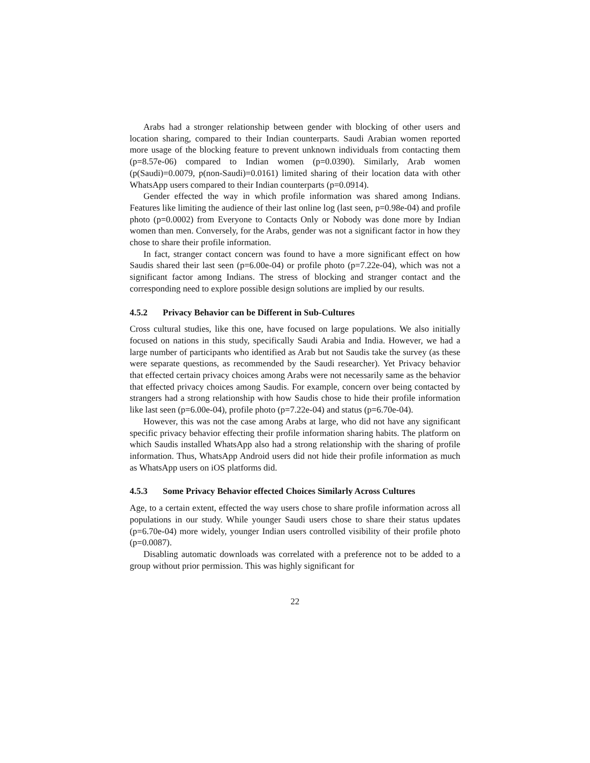Arabs had a stronger relationship between gender with blocking of other users and location sharing, compared to their Indian counterparts. Saudi Arabian women reported more usage of the blocking feature to prevent unknown individuals from contacting them (p=8.57e-06) compared to Indian women (p=0.0390). Similarly, Arab women (p(Saudi)=0.0079, p(non-Saudi)=0.0161) limited sharing of their location data with other WhatsApp users compared to their Indian counterparts (p=0.0914).
Gender effected the way in which profile information was shared among Indians. Features like limiting the audience of their last online log (last seen, p=0.98e-04) and profile photo (p=0.0002) from Everyone to Contacts Only or Nobody was done more by Indian women than men. Conversely, for the Arabs, gender was not a significant factor in how they chose to share their profile information.
In fact, stranger contact concern was found to have a more significant effect on how Saudis shared their last seen (p=6.00e-04) or profile photo (p=7.22e-04), which was not a significant factor among Indians. The stress of blocking and stranger contact and the corresponding need to explore possible design solutions are implied by our results.
4.5.2 Privacy Behavior can be Different in Sub-Cultures
Cross cultural studies, like this one, have focused on large populations. We also initially focused on nations in this study, specifically Saudi Arabia and India. However, we had a large number of participants who identified as Arab but not Saudis take the survey (as these were separate questions, as recommended by the Saudi researcher). Yet Privacy behavior that effected certain privacy choices among Arabs were not necessarily same as the behavior that effected privacy choices among Saudis. For example, concern over being contacted by strangers had a strong relationship with how Saudis chose to hide their profile information like last seen (p=6.00e-04), profile photo (p=7.22e-04) and status (p=6.70e-04).
However, this was not the case among Arabs at large, who did not have any significant specific privacy behavior effecting their profile information sharing habits. The platform on which Saudis installed WhatsApp also had a strong relationship with the sharing of profile information. Thus, WhatsApp Android users did not hide their profile information as much as WhatsApp users on iOS platforms did.
4.5.3 Some Privacy Behavior effected Choices Similarly Across Cultures
Age, to a certain extent, effected the way users chose to share profile information across all populations in our study. While younger Saudi users chose to share their status updates (p=6.70e-04) more widely, younger Indian users controlled visibility of their profile photo (p=0.0087).
Disabling automatic downloads was correlated with a preference not to be added to a group without prior permission. This was highly significant for
22